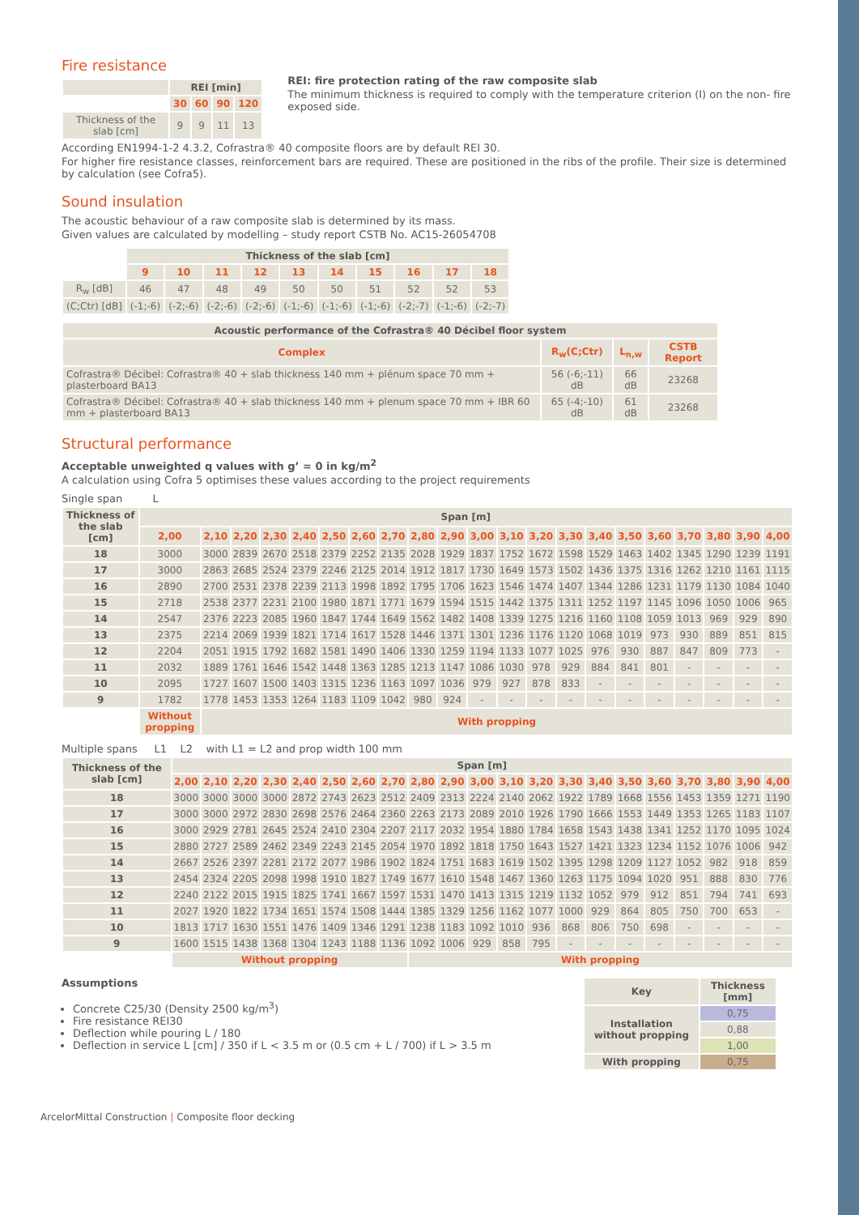Fire resistance
| | REI [min] | | | |
| | 30 | 60 | 90 | 120 |
| Thickness of the slab [cm] | 9 | 9 | 11 | 13 |
REI: fire protection rating of the raw composite slab
The minimum thickness is required to comply with the temperature criterion (I) on the non- fire exposed side.
According EN1994-1-2 4.3.2, Cofrastra® 40 composite floors are by default REI 30.
For higher fire resistance classes, reinforcement bars are required. These are positioned in the ribs of the profile. Their size is determined by calculation (see Cofra5).
Sound insulation
The acoustic behaviour of a raw composite slab is determined by its mass.
Given values are calculated by modelling – study report CSTB No. AC15-26054708
| | Thickness of the slab [cm] | | | | | | | | | |
| | 9 | 10 | 11 | 12 | 13 | 14 | 15 | 16 | 17 | 18 |
| R<sub>w</sub> [dB] | 46 | 47 | 48 | 49 | 50 | 50 | 51 | 52 | 52 | 53 |
| (C;Ctr) [dB] | (-1;-6) | (-2;-6) | (-2;-6) | (-2;-6) | (-1;-6) | (-1;-6) | (-1;-6) | (-2;-7) | (-1;-6) | (-2;-7) |
| Acoustic performance of the Cofrastra® 40 Décibel floor system | | | |
| --- | --- | --- | --- |
| Complex | R<sub>w</sub>(C;Ctr) | L<sub>n,w</sub> | CSTB Report |
| Cofrastra® Décibel: Cofrastra® 40 + slab thickness 140 mm + plénum space 70 mm + plasterboard BA13 | 56 (-6;-11) dB | 66 dB | 23268 |
| Cofrastra® Décibel: Cofrastra® 40 + slab thickness 140 mm + plenum space 70 mm + IBR 60 mm + plasterboard BA13 | 65 (-4;-10) dB | 61 dB | 23268 |
Structural performance
Acceptable unweighted q values with g’ = 0 in kg/m<sup>2</sup>
A calculation using Cofra 5 optimises these values according to the project requirements
Single span L
| Thickness of the slab [cm] | Span [m] | | | | | | | | | | | | | | | | | | | | |
| --- | --- | --- | --- | --- | --- | --- | --- | --- | --- | --- | --- | --- | --- | --- | --- | --- | --- | --- | --- | --- | --- |
| | 2,00 | 2,10 | 2,20 | 2,30 | 2,40 | 2,50 | 2,60 | 2,70 | 2,80 | 2,90 | 3,00 | 3,10 | 3,20 | 3,30 | 3,40 | 3,50 | 3,60 | 3,70 | 3,80 | 3,90 | 4,00 |
| 18 | 3000 | 3000 | 2839 | 2670 | 2518 | 2379 | 2252 | 2135 | 2028 | 1929 | 1837 | 1752 | 1672 | 1598 | 1529 | 1463 | 1402 | 1345 | 1290 | 1239 | 1191 |
| 17 | 3000 | 2863 | 2685 | 2524 | 2379 | 2246 | 2125 | 2014 | 1912 | 1817 | 1730 | 1649 | 1573 | 1502 | 1436 | 1375 | 1316 | 1262 | 1210 | 1161 | 1115 |
| 16 | 2890 | 2700 | 2531 | 2378 | 2239 | 2113 | 1998 | 1892 | 1795 | 1706 | 1623 | 1546 | 1474 | 1407 | 1344 | 1286 | 1231 | 1179 | 1130 | 1084 | 1040 |
| 15 | 2718 | 2538 | 2377 | 2231 | 2100 | 1980 | 1871 | 1771 | 1679 | 1594 | 1515 | 1442 | 1375 | 1311 | 1252 | 1197 | 1145 | 1096 | 1050 | 1006 | 965 |
| 14 | 2547 | 2376 | 2223 | 2085 | 1960 | 1847 | 1744 | 1649 | 1562 | 1482 | 1408 | 1339 | 1275 | 1216 | 1160 | 1108 | 1059 | 1013 | 969 | 929 | 890 |
| 13 | 2375 | 2214 | 2069 | 1939 | 1821 | 1714 | 1617 | 1528 | 1446 | 1371 | 1301 | 1236 | 1176 | 1120 | 1068 | 1019 | 973 | 930 | 889 | 851 | 815 |
| 12 | 2204 | 2051 | 1915 | 1792 | 1682 | 1581 | 1490 | 1406 | 1330 | 1259 | 1194 | 1133 | 1077 | 1025 | 976 | 930 | 887 | 847 | 809 | 773 | - |
| 11 | 2032 | 1889 | 1761 | 1646 | 1542 | 1448 | 1363 | 1285 | 1213 | 1147 | 1086 | 1030 | 978 | 929 | 884 | 841 | 801 | - | - | - | - |
| 10 | 2095 | 1727 | 1607 | 1500 | 1403 | 1315 | 1236 | 1163 | 1097 | 1036 | 979 | 927 | 878 | 833 | - | - | - | - | - | - | - |
| 9 | 1782 | 1778 | 1453 | 1353 | 1264 | 1183 | 1109 | 1042 | 980 | 924 | - | - | - | - | - | - | - | - | - | - | - |
| | Without propping | With propping | | | | | | | | | | | | | | | | | | | |
Multiple spans L1 L2 with L1 = L2 and prop width 100 mm
| Thickness of the slab [cm] | Span [m] | | | | | | | | | | | | | | | | | | | | |
| --- | --- | --- | --- | --- | --- | --- | --- | --- | --- | --- | --- | --- | --- | --- | --- | --- | --- | --- | --- | --- | --- |
| | 2,00 | 2,10 | 2,20 | 2,30 | 2,40 | 2,50 | 2,60 | 2,70 | 2,80 | 2,90 | 3,00 | 3,10 | 3,20 | 3,30 | 3,40 | 3,50 | 3,60 | 3,70 | 3,80 | 3,90 | 4,00 |
| 18 | 3000 | 3000 | 3000 | 3000 | 2872 | 2743 | 2623 | 2512 | 2409 | 2313 | 2224 | 2140 | 2062 | 1922 | 1789 | 1668 | 1556 | 1453 | 1359 | 1271 | 1190 |
| 17 | 3000 | 3000 | 2972 | 2830 | 2698 | 2576 | 2464 | 2360 | 2263 | 2173 | 2089 | 2010 | 1926 | 1790 | 1666 | 1553 | 1449 | 1353 | 1265 | 1183 | 1107 |
| 16 | 3000 | 2929 | 2781 | 2645 | 2524 | 2410 | 2304 | 2207 | 2117 | 2032 | 1954 | 1880 | 1784 | 1658 | 1543 | 1438 | 1341 | 1252 | 1170 | 1095 | 1024 |
| 15 | 2880 | 2727 | 2589 | 2462 | 2349 | 2243 | 2145 | 2054 | 1970 | 1892 | 1818 | 1750 | 1643 | 1527 | 1421 | 1323 | 1234 | 1152 | 1076 | 1006 | 942 |
| 14 | 2667 | 2526 | 2397 | 2281 | 2172 | 2077 | 1986 | 1902 | 1824 | 1751 | 1683 | 1619 | 1502 | 1395 | 1298 | 1209 | 1127 | 1052 | 982 | 918 | 859 |
| 13 | 2454 | 2324 | 2205 | 2098 | 1998 | 1910 | 1827 | 1749 | 1677 | 1610 | 1548 | 1467 | 1360 | 1263 | 1175 | 1094 | 1020 | 951 | 888 | 830 | 776 |
| 12 | 2240 | 2122 | 2015 | 1915 | 1825 | 1741 | 1667 | 1597 | 1531 | 1470 | 1413 | 1315 | 1219 | 1132 | 1052 | 979 | 912 | 851 | 794 | 741 | 693 |
| 11 | 2027 | 1920 | 1822 | 1734 | 1651 | 1574 | 1508 | 1444 | 1385 | 1329 | 1256 | 1162 | 1077 | 1000 | 929 | 864 | 805 | 750 | 700 | 653 | - |
| 10 | 1813 | 1717 | 1630 | 1551 | 1476 | 1409 | 1346 | 1291 | 1238 | 1183 | 1092 | 1010 | 936 | 868 | 806 | 750 | 698 | - | - | - | - |
| 9 | 1600 | 1515 | 1438 | 1368 | 1304 | 1243 | 1188 | 1136 | 1092 | 1006 | 929 | 858 | 795 | - | - | - | - | - | - | - | - |
| | Without propping | | | | | | | | With propping | | | | | | | | | | | | |
Assumptions
Concrete C25/30 (Density 2500 kg/m<sup>3</sup>)
Fire resistance REI30
Deflection while pouring L / 180
Deflection in service L [cm] / 350 if L < 3.5 m or (0.5 cm + L / 700) if L > 3.5 m
| Key | Thickness [mm] |
| --- | --- |
| Installation without propping | 0,75 |
| | 0,88 |
| | 1,00 |
| With propping | 0,75 |
ArcelorMittal Construction | Composite floor decking